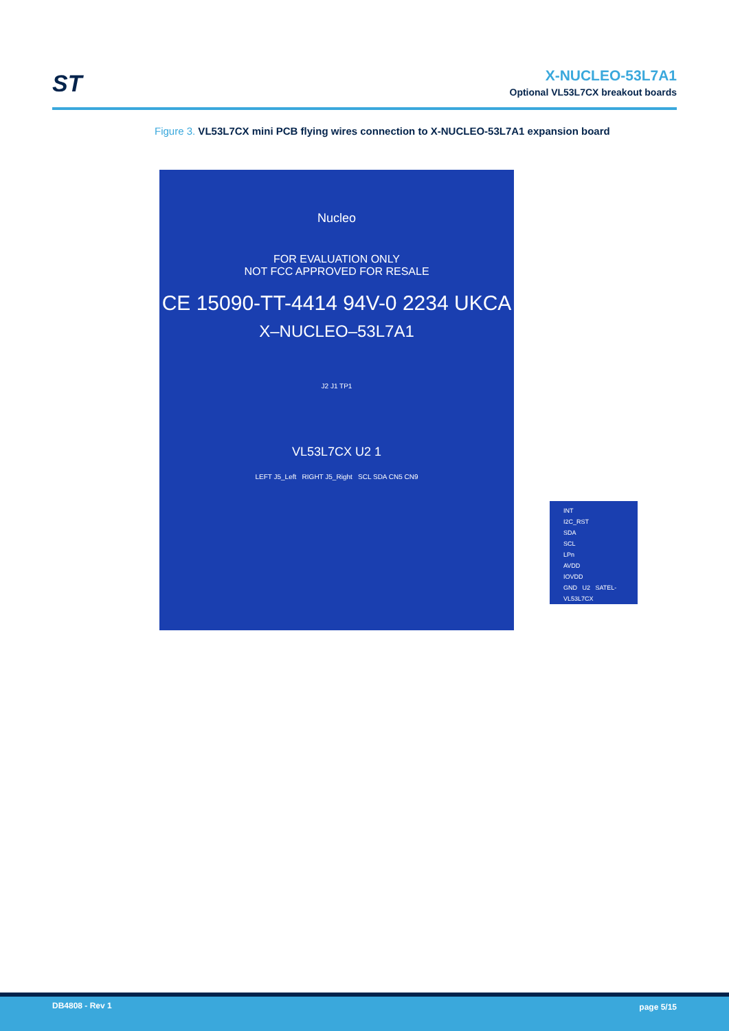ST
X-NUCLEO-53L7A1
Optional VL53L7CX breakout boards
Figure 3. VL53L7CX mini PCB flying wires connection to X-NUCLEO-53L7A1 expansion board
Nucleo
FOR EVALUATION ONLY
NOT FCC APPROVED FOR RESALE
CE 15090-TT-4414 94V-0 2234 UKCA
X–NUCLEO–53L7A1
J2 J1 TP1
VL53L7CX U2 1
LEFT J5_Left RIGHT J5_Right SCL SDA CN5 CN9
INT
I2C_RST
SDA
SCL
LPn
AVDD
IOVDD
GND U2 SATEL-VL53L7CX
DB4808 - Rev 1 page 5/15